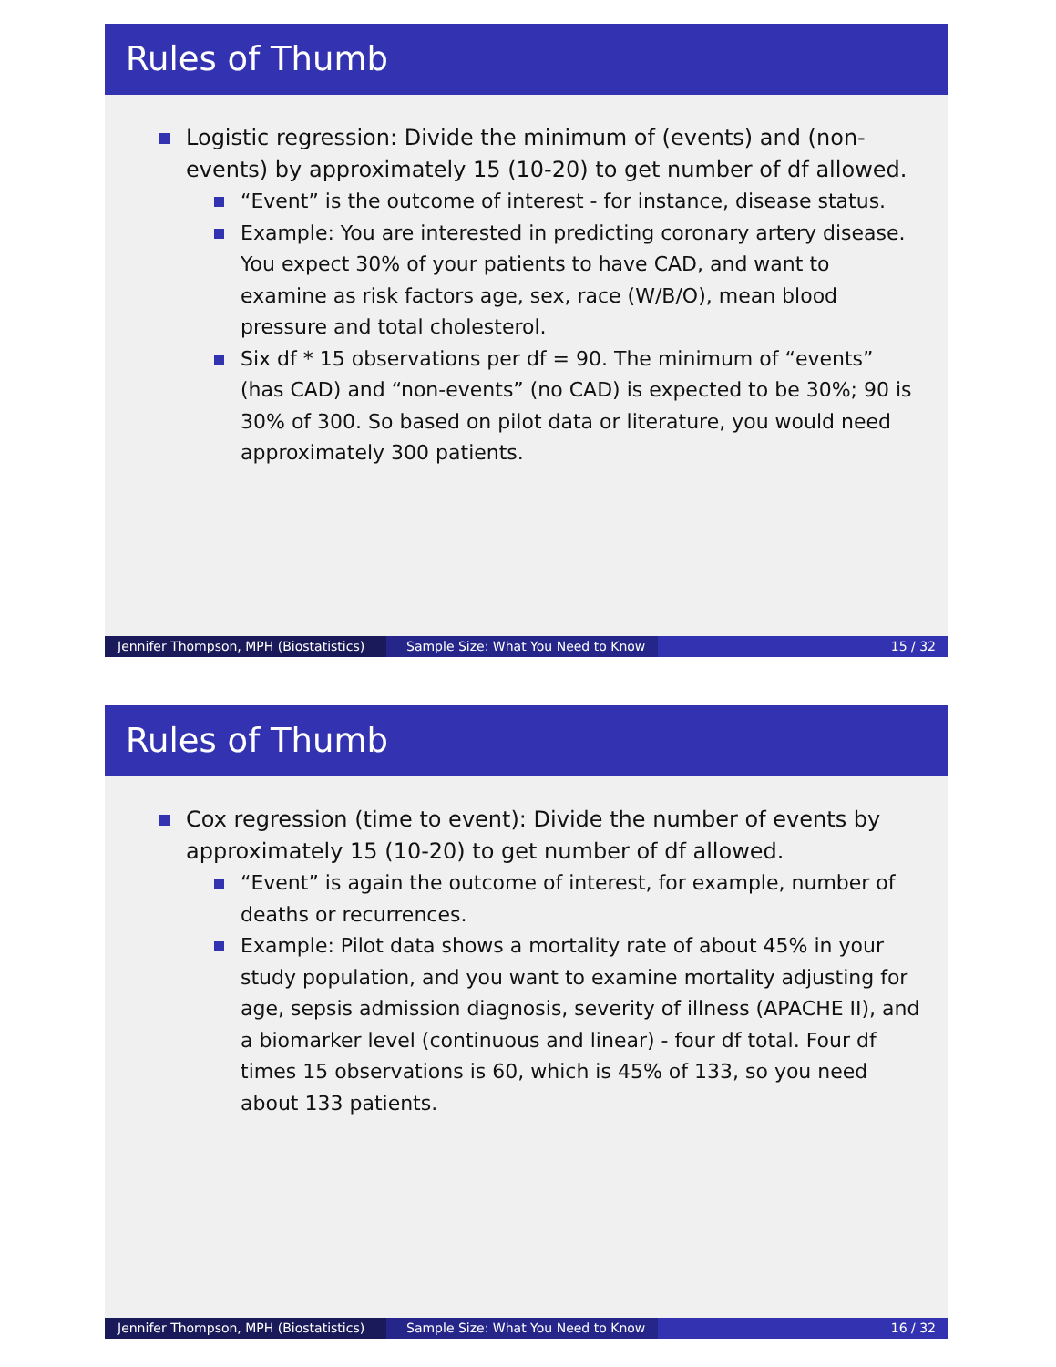Rules of Thumb
Logistic regression: Divide the minimum of (events) and (non-events) by approximately 15 (10-20) to get number of df allowed.
“Event” is the outcome of interest - for instance, disease status.
Example: You are interested in predicting coronary artery disease. You expect 30% of your patients to have CAD, and want to examine as risk factors age, sex, race (W/B/O), mean blood pressure and total cholesterol.
Six df * 15 observations per df = 90. The minimum of “events” (has CAD) and “non-events” (no CAD) is expected to be 30%; 90 is 30% of 300. So based on pilot data or literature, you would need approximately 300 patients.
Jennifer Thompson, MPH (Biostatistics)
Sample Size: What You Need to Know
15 / 32
Rules of Thumb
Cox regression (time to event): Divide the number of events by approximately 15 (10-20) to get number of df allowed.
“Event” is again the outcome of interest, for example, number of deaths or recurrences.
Example: Pilot data shows a mortality rate of about 45% in your study population, and you want to examine mortality adjusting for age, sepsis admission diagnosis, severity of illness (APACHE II), and a biomarker level (continuous and linear) - four df total. Four df times 15 observations is 60, which is 45% of 133, so you need about 133 patients.
Jennifer Thompson, MPH (Biostatistics)
Sample Size: What You Need to Know
16 / 32